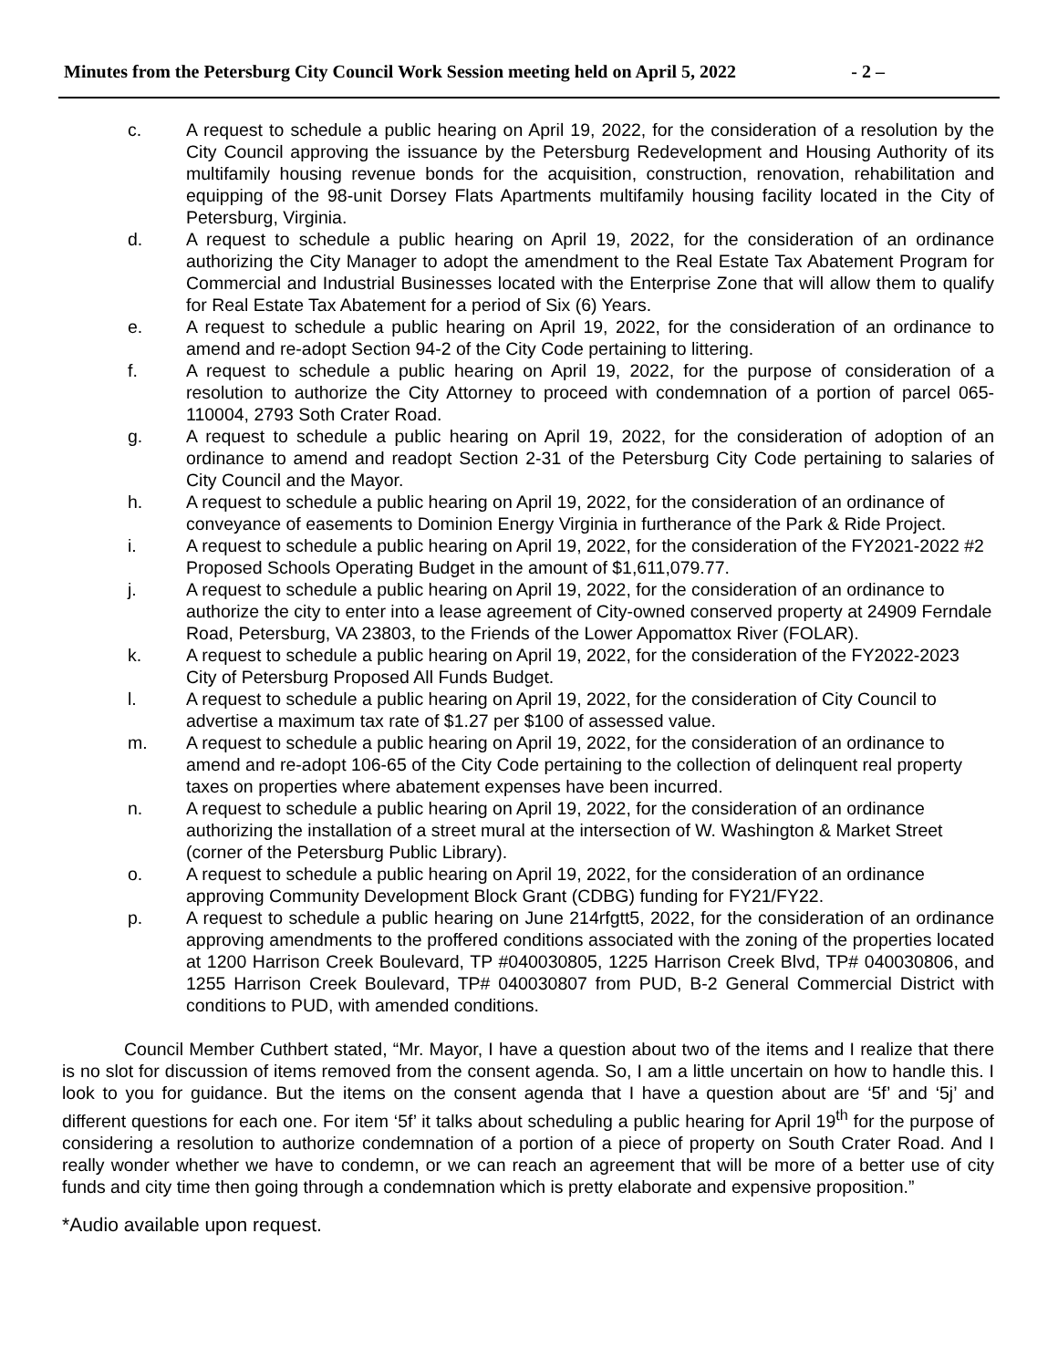Minutes from the Petersburg City Council Work Session meeting held on April 5, 2022 - 2 –
c. A request to schedule a public hearing on April 19, 2022, for the consideration of a resolution by the City Council approving the issuance by the Petersburg Redevelopment and Housing Authority of its multifamily housing revenue bonds for the acquisition, construction, renovation, rehabilitation and equipping of the 98-unit Dorsey Flats Apartments multifamily housing facility located in the City of Petersburg, Virginia.
d. A request to schedule a public hearing on April 19, 2022, for the consideration of an ordinance authorizing the City Manager to adopt the amendment to the Real Estate Tax Abatement Program for Commercial and Industrial Businesses located with the Enterprise Zone that will allow them to qualify for Real Estate Tax Abatement for a period of Six (6) Years.
e. A request to schedule a public hearing on April 19, 2022, for the consideration of an ordinance to amend and re-adopt Section 94-2 of the City Code pertaining to littering.
f. A request to schedule a public hearing on April 19, 2022, for the purpose of consideration of a resolution to authorize the City Attorney to proceed with condemnation of a portion of parcel 065-110004, 2793 Soth Crater Road.
g. A request to schedule a public hearing on April 19, 2022, for the consideration of adoption of an ordinance to amend and readopt Section 2-31 of the Petersburg City Code pertaining to salaries of City Council and the Mayor.
h. A request to schedule a public hearing on April 19, 2022, for the consideration of an ordinance of conveyance of easements to Dominion Energy Virginia in furtherance of the Park & Ride Project.
i. A request to schedule a public hearing on April 19, 2022, for the consideration of the FY2021-2022 #2 Proposed Schools Operating Budget in the amount of $1,611,079.77.
j. A request to schedule a public hearing on April 19, 2022, for the consideration of an ordinance to authorize the city to enter into a lease agreement of City-owned conserved property at 24909 Ferndale Road, Petersburg, VA 23803, to the Friends of the Lower Appomattox River (FOLAR).
k. A request to schedule a public hearing on April 19, 2022, for the consideration of the FY2022-2023 City of Petersburg Proposed All Funds Budget.
l. A request to schedule a public hearing on April 19, 2022, for the consideration of City Council to advertise a maximum tax rate of $1.27 per $100 of assessed value.
m. A request to schedule a public hearing on April 19, 2022, for the consideration of an ordinance to amend and re-adopt 106-65 of the City Code pertaining to the collection of delinquent real property taxes on properties where abatement expenses have been incurred.
n. A request to schedule a public hearing on April 19, 2022, for the consideration of an ordinance authorizing the installation of a street mural at the intersection of W. Washington & Market Street (corner of the Petersburg Public Library).
o. A request to schedule a public hearing on April 19, 2022, for the consideration of an ordinance approving Community Development Block Grant (CDBG) funding for FY21/FY22.
p. A request to schedule a public hearing on June 214rfgtt5, 2022, for the consideration of an ordinance approving amendments to the proffered conditions associated with the zoning of the properties located at 1200 Harrison Creek Boulevard, TP #040030805, 1225 Harrison Creek Blvd, TP# 040030806, and 1255 Harrison Creek Boulevard, TP# 040030807 from PUD, B-2 General Commercial District with conditions to PUD, with amended conditions.
Council Member Cuthbert stated, “Mr. Mayor, I have a question about two of the items and I realize that there is no slot for discussion of items removed from the consent agenda. So, I am a little uncertain on how to handle this. I look to you for guidance. But the items on the consent agenda that I have a question about are ‘5f’ and ‘5j’ and different questions for each one. For item ‘5f’ it talks about scheduling a public hearing for April 19<sup>th</sup> for the purpose of considering a resolution to authorize condemnation of a portion of a piece of property on South Crater Road. And I really wonder whether we have to condemn, or we can reach an agreement that will be more of a better use of city funds and city time then going through a condemnation which is pretty elaborate and expensive proposition.”
*Audio available upon request.